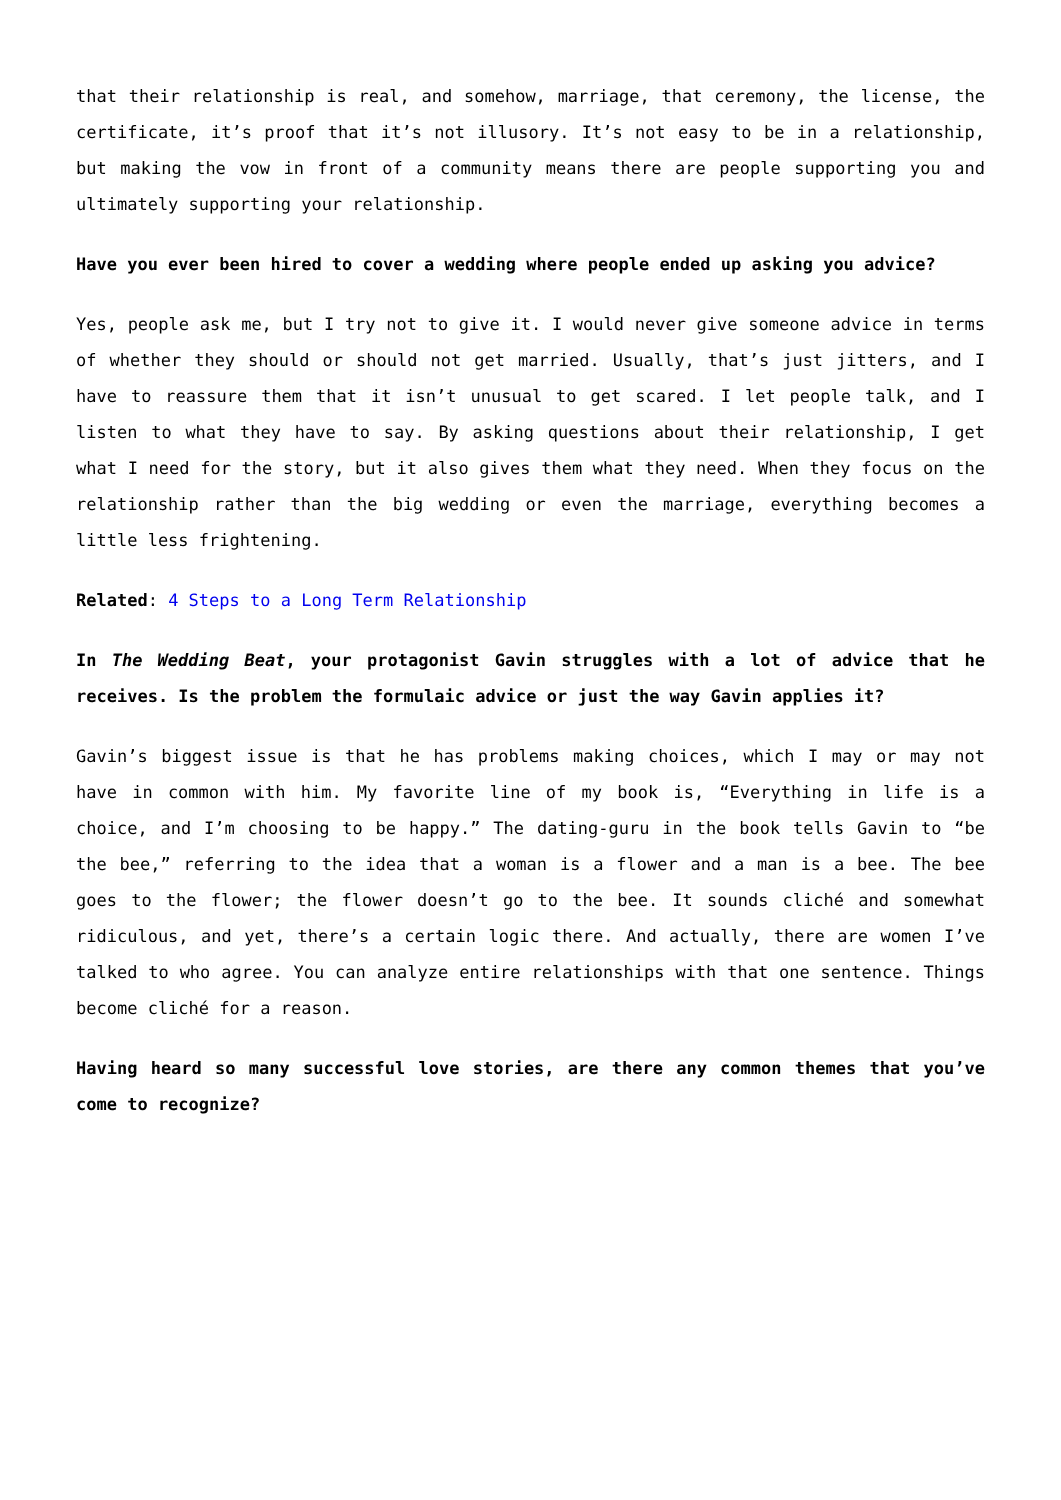that their relationship is real, and somehow, marriage, that ceremony, the license, the certificate, it’s proof that it’s not illusory. It’s not easy to be in a relationship, but making the vow in front of a community means there are people supporting you and ultimately supporting your relationship.
Have you ever been hired to cover a wedding where people ended up asking you advice?
Yes, people ask me, but I try not to give it. I would never give someone advice in terms of whether they should or should not get married. Usually, that’s just jitters, and I have to reassure them that it isn’t unusual to get scared. I let people talk, and I listen to what they have to say. By asking questions about their relationship, I get what I need for the story, but it also gives them what they need. When they focus on the relationship rather than the big wedding or even the marriage, everything becomes a little less frightening.
Related: 4 Steps to a Long Term Relationship
In The Wedding Beat, your protagonist Gavin struggles with a lot of advice that he receives. Is the problem the formulaic advice or just the way Gavin applies it?
Gavin’s biggest issue is that he has problems making choices, which I may or may not have in common with him. My favorite line of my book is, “Everything in life is a choice, and I’m choosing to be happy.” The dating-guru in the book tells Gavin to “be the bee,” referring to the idea that a woman is a flower and a man is a bee. The bee goes to the flower; the flower doesn’t go to the bee. It sounds cliché and somewhat ridiculous, and yet, there’s a certain logic there. And actually, there are women I’ve talked to who agree. You can analyze entire relationships with that one sentence. Things become cliché for a reason.
Having heard so many successful love stories, are there any common themes that you’ve come to recognize?